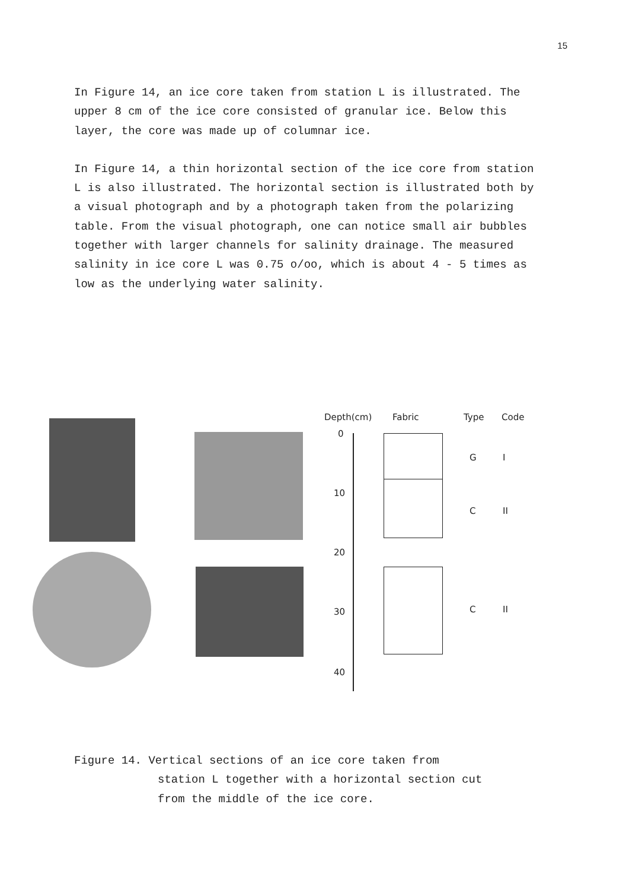15
In Figure 14, an ice core taken from station L is illustrated. The upper 8 cm of the ice core consisted of granular ice. Below this layer, the core was made up of columnar ice.
In Figure 14, a thin horizontal section of the ice core from station L is also illustrated. The horizontal section is illustrated both by a visual photograph and by a photograph taken from the polarizing table. From the visual photograph, one can notice small air bubbles together with larger channels for salinity drainage. The measured salinity in ice core L was 0.75 o/oo, which is about 4 - 5 times as low as the underlying water salinity.
Depth(cm) Fabric Type Code
0
10
20
30
40
G I
C II
C II
Figure 14. Vertical sections of an ice core taken from
station L together with a horizontal section cut
from the middle of the ice core.